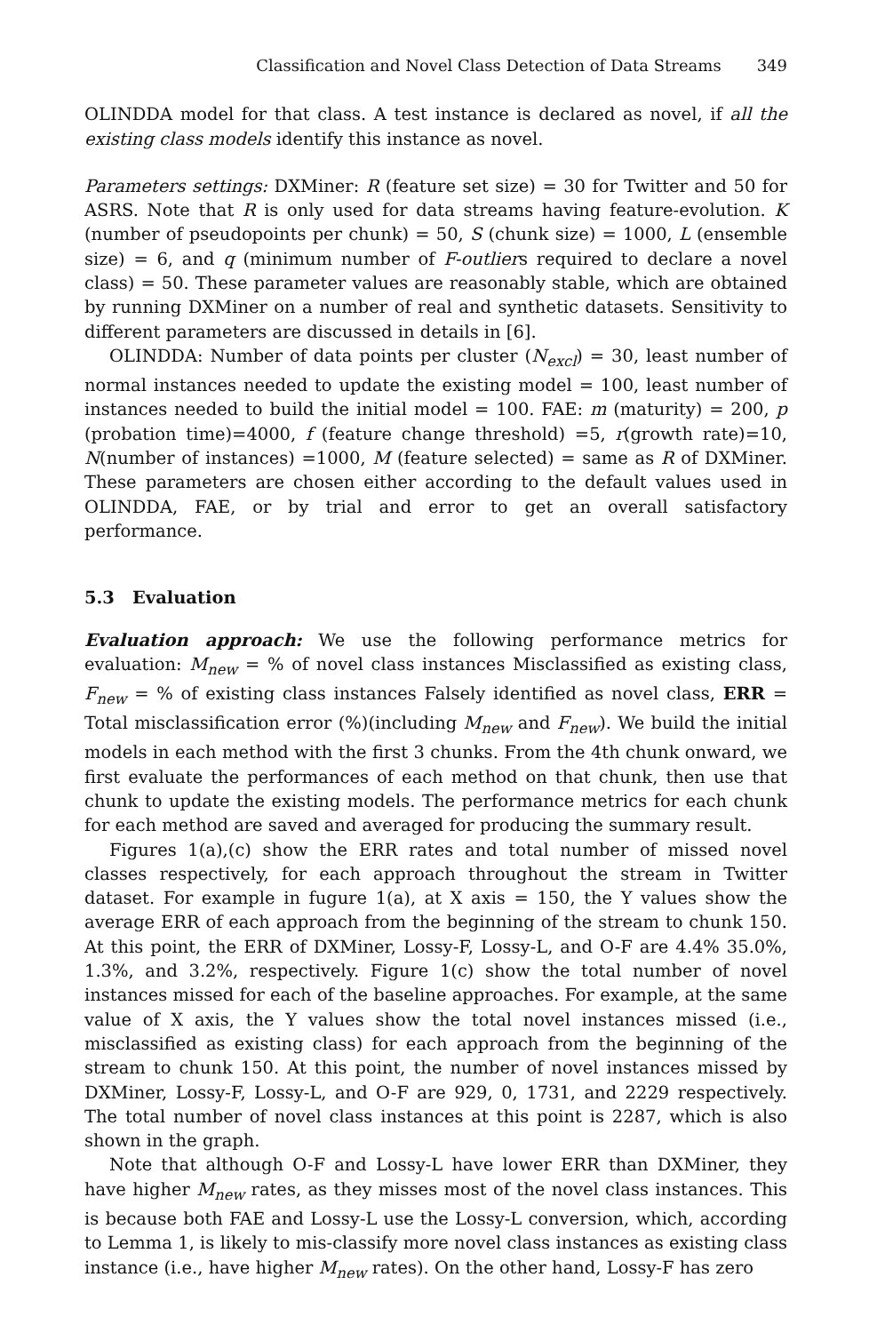Classification and Novel Class Detection of Data Streams 349
OLINDDA model for that class. A test instance is declared as novel, if all the existing class models identify this instance as novel.
Parameters settings: DXMiner: R (feature set size) = 30 for Twitter and 50 for ASRS. Note that R is only used for data streams having feature-evolution. K (number of pseudopoints per chunk) = 50, S (chunk size) = 1000, L (ensemble size) = 6, and q (minimum number of F-outliers required to declare a novel class) = 50. These parameter values are reasonably stable, which are obtained by running DXMiner on a number of real and synthetic datasets. Sensitivity to different parameters are discussed in details in [6].
OLINDDA: Number of data points per cluster (N<sub>excl</sub>) = 30, least number of normal instances needed to update the existing model = 100, least number of instances needed to build the initial model = 100. FAE: m (maturity) = 200, p (probation time)=4000, f (feature change threshold) =5, r(growth rate)=10, N(number of instances) =1000, M (feature selected) = same as R of DXMiner. These parameters are chosen either according to the default values used in OLINDDA, FAE, or by trial and error to get an overall satisfactory performance.
5.3 Evaluation
Evaluation approach: We use the following performance metrics for evaluation: M<sub>new</sub> = % of novel class instances Misclassified as existing class, F<sub>new</sub> = % of existing class instances Falsely identified as novel class, ERR = Total misclassification error (%)(including M<sub>new</sub> and F<sub>new</sub>). We build the initial models in each method with the first 3 chunks. From the 4th chunk onward, we first evaluate the performances of each method on that chunk, then use that chunk to update the existing models. The performance metrics for each chunk for each method are saved and averaged for producing the summary result.
Figures 1(a),(c) show the ERR rates and total number of missed novel classes respectively, for each approach throughout the stream in Twitter dataset. For example in fugure 1(a), at X axis = 150, the Y values show the average ERR of each approach from the beginning of the stream to chunk 150. At this point, the ERR of DXMiner, Lossy-F, Lossy-L, and O-F are 4.4% 35.0%, 1.3%, and 3.2%, respectively. Figure 1(c) show the total number of novel instances missed for each of the baseline approaches. For example, at the same value of X axis, the Y values show the total novel instances missed (i.e., misclassified as existing class) for each approach from the beginning of the stream to chunk 150. At this point, the number of novel instances missed by DXMiner, Lossy-F, Lossy-L, and O-F are 929, 0, 1731, and 2229 respectively. The total number of novel class instances at this point is 2287, which is also shown in the graph.
Note that although O-F and Lossy-L have lower ERR than DXMiner, they have higher M<sub>new</sub> rates, as they misses most of the novel class instances. This is because both FAE and Lossy-L use the Lossy-L conversion, which, according to Lemma 1, is likely to mis-classify more novel class instances as existing class instance (i.e., have higher M<sub>new</sub> rates). On the other hand, Lossy-F has zero